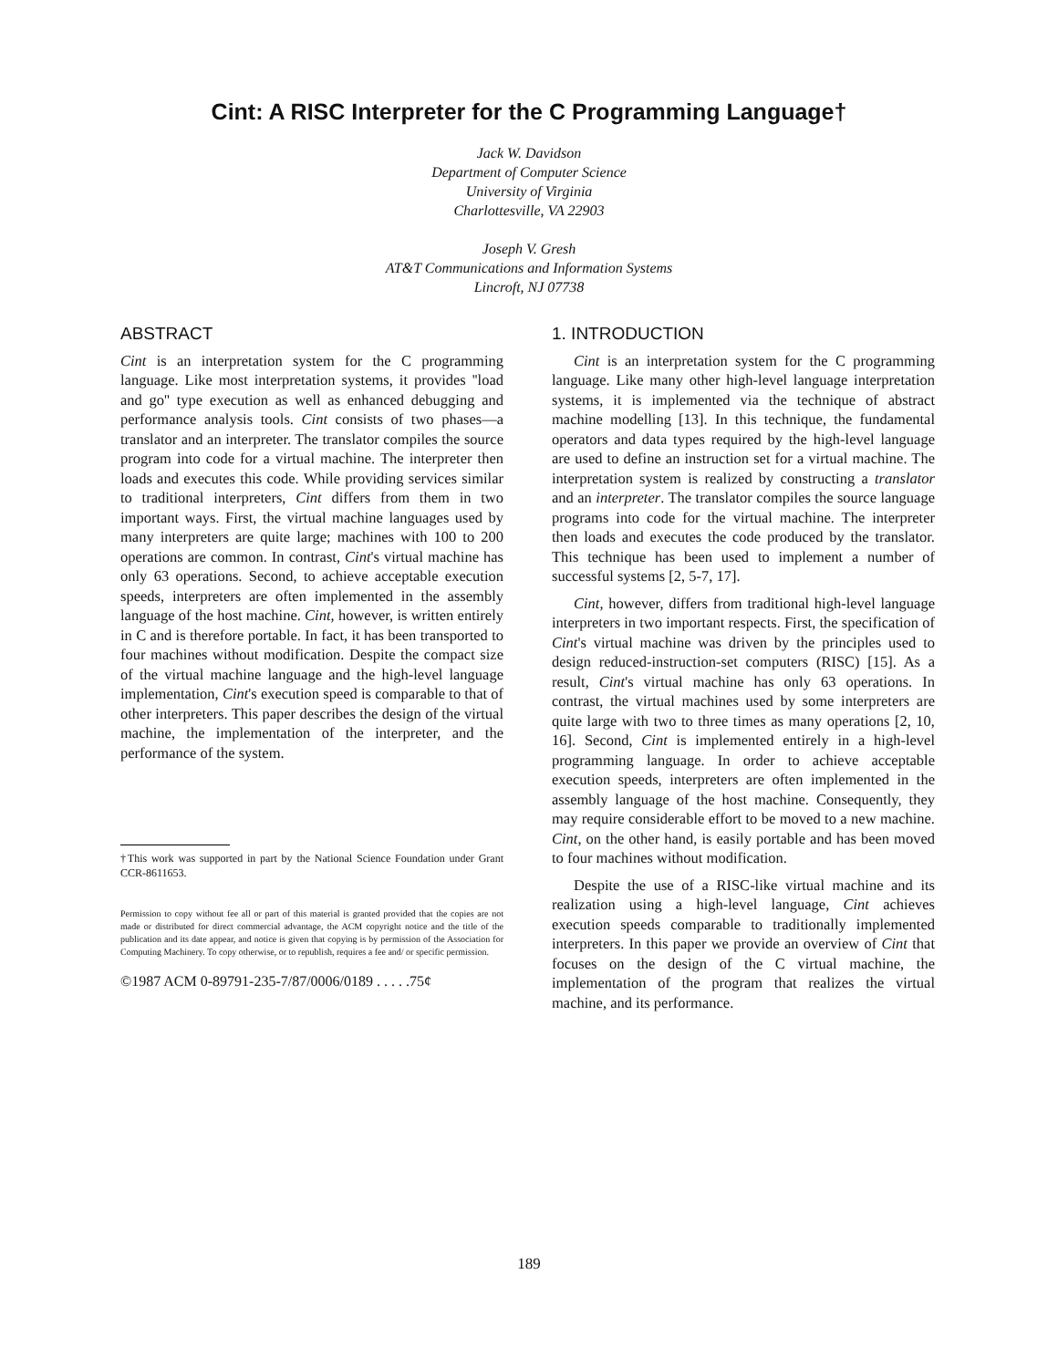Cint: A RISC Interpreter for the C Programming Language†
Jack W. Davidson
Department of Computer Science
University of Virginia
Charlottesville, VA 22903
Joseph V. Gresh
AT&T Communications and Information Systems
Lincroft, NJ 07738
ABSTRACT
Cint is an interpretation system for the C programming language. Like most interpretation systems, it provides ''load and go'' type execution as well as enhanced debugging and performance analysis tools. Cint consists of two phases—a translator and an interpreter. The translator compiles the source program into code for a virtual machine. The interpreter then loads and executes this code. While providing services similar to traditional interpreters, Cint differs from them in two important ways. First, the virtual machine languages used by many interpreters are quite large; machines with 100 to 200 operations are common. In contrast, Cint's virtual machine has only 63 operations. Second, to achieve acceptable execution speeds, interpreters are often implemented in the assembly language of the host machine. Cint, however, is written entirely in C and is therefore portable. In fact, it has been transported to four machines without modification. Despite the compact size of the virtual machine language and the high-level language implementation, Cint's execution speed is comparable to that of other interpreters. This paper describes the design of the virtual machine, the implementation of the interpreter, and the performance of the system.
†This work was supported in part by the National Science Foundation under Grant CCR-8611653.
Permission to copy without fee all or part of this material is granted provided that the copies are not made or distributed for direct commercial advantage, the ACM copyright notice and the title of the publication and its date appear, and notice is given that copying is by permission of the Association for Computing Machinery. To copy otherwise, or to republish, requires a fee and/ or specific permission.
©1987 ACM 0-89791-235-7/87/0006/0189 . . . . .75¢
1. INTRODUCTION
Cint is an interpretation system for the C programming language. Like many other high-level language interpretation systems, it is implemented via the technique of abstract machine modelling [13]. In this technique, the fundamental operators and data types required by the high-level language are used to define an instruction set for a virtual machine. The interpretation system is realized by constructing a translator and an interpreter. The translator compiles the source language programs into code for the virtual machine. The interpreter then loads and executes the code produced by the translator. This technique has been used to implement a number of successful systems [2, 5-7, 17].
Cint, however, differs from traditional high-level language interpreters in two important respects. First, the specification of Cint's virtual machine was driven by the principles used to design reduced-instruction-set computers (RISC) [15]. As a result, Cint's virtual machine has only 63 operations. In contrast, the virtual machines used by some interpreters are quite large with two to three times as many operations [2, 10, 16]. Second, Cint is implemented entirely in a high-level programming language. In order to achieve acceptable execution speeds, interpreters are often implemented in the assembly language of the host machine. Consequently, they may require considerable effort to be moved to a new machine. Cint, on the other hand, is easily portable and has been moved to four machines without modification.
Despite the use of a RISC-like virtual machine and its realization using a high-level language, Cint achieves execution speeds comparable to traditionally implemented interpreters. In this paper we provide an overview of Cint that focuses on the design of the C virtual machine, the implementation of the program that realizes the virtual machine, and its performance.
189